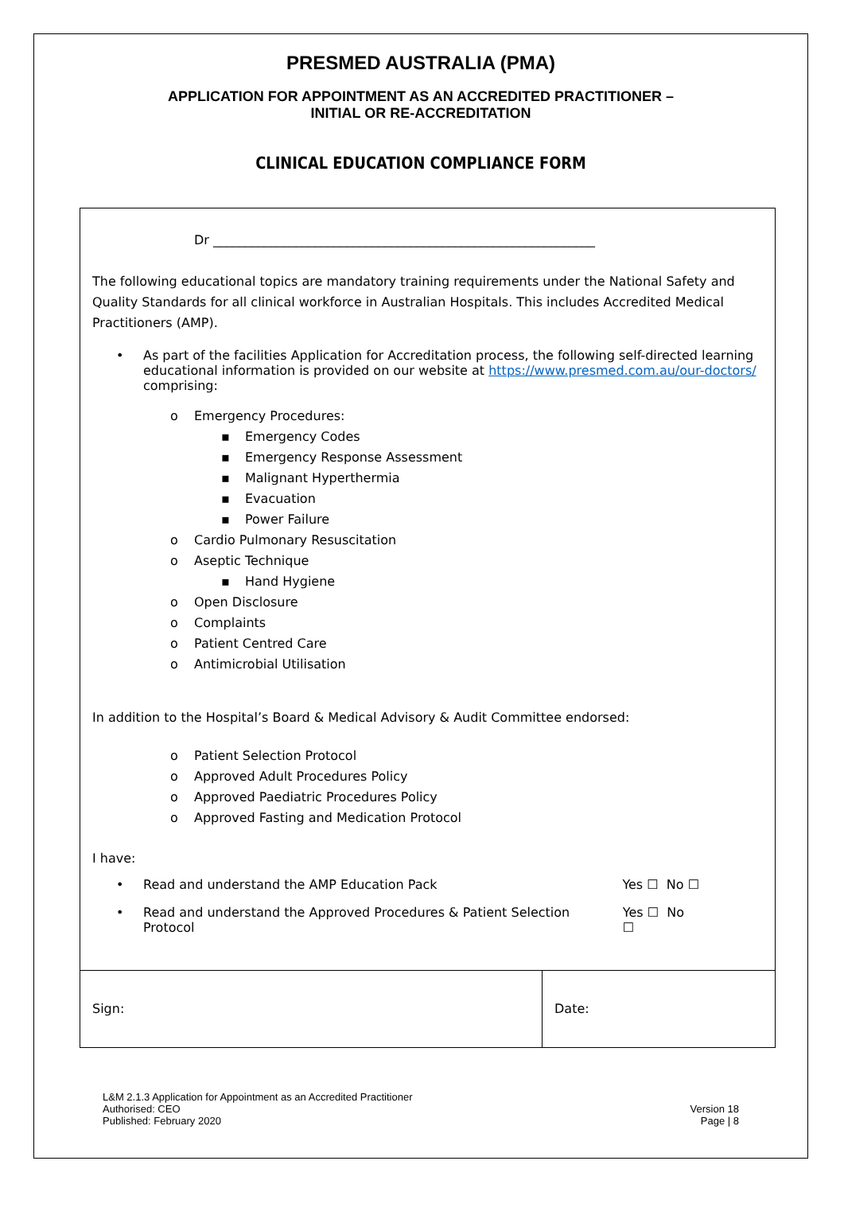PRESMED AUSTRALIA (PMA)
APPLICATION FOR APPOINTMENT AS AN ACCREDITED PRACTITIONER –
INITIAL OR RE-ACCREDITATION
CLINICAL EDUCATION COMPLIANCE FORM
Dr ____________________________________________________________
The following educational topics are mandatory training requirements under the National Safety and Quality Standards for all clinical workforce in Australian Hospitals. This includes Accredited Medical Practitioners (AMP).
• As part of the facilities Application for Accreditation process, the following self-directed learning educational information is provided on our website at https://www.presmed.com.au/our-doctors/ comprising:
o Emergency Procedures:
▪ Emergency Codes
▪ Emergency Response Assessment
▪ Malignant Hyperthermia
▪ Evacuation
▪ Power Failure
o Cardio Pulmonary Resuscitation
o Aseptic Technique
▪ Hand Hygiene
o Open Disclosure
o Complaints
o Patient Centred Care
o Antimicrobial Utilisation
In addition to the Hospital’s Board & Medical Advisory & Audit Committee endorsed:
o Patient Selection Protocol
o Approved Adult Procedures Policy
o Approved Paediatric Procedures Policy
o Approved Fasting and Medication Protocol
I have:
• Read and understand the AMP Education Pack Yes ☐ No ☐
• Read and understand the Approved Procedures & Patient Selection Protocol Yes ☐ No ☐
Sign: Date:
L&M 2.1.3 Application for Appointment as an Accredited Practitioner
Authorised: CEO
Published: February 2020
Version 18
Page | 8